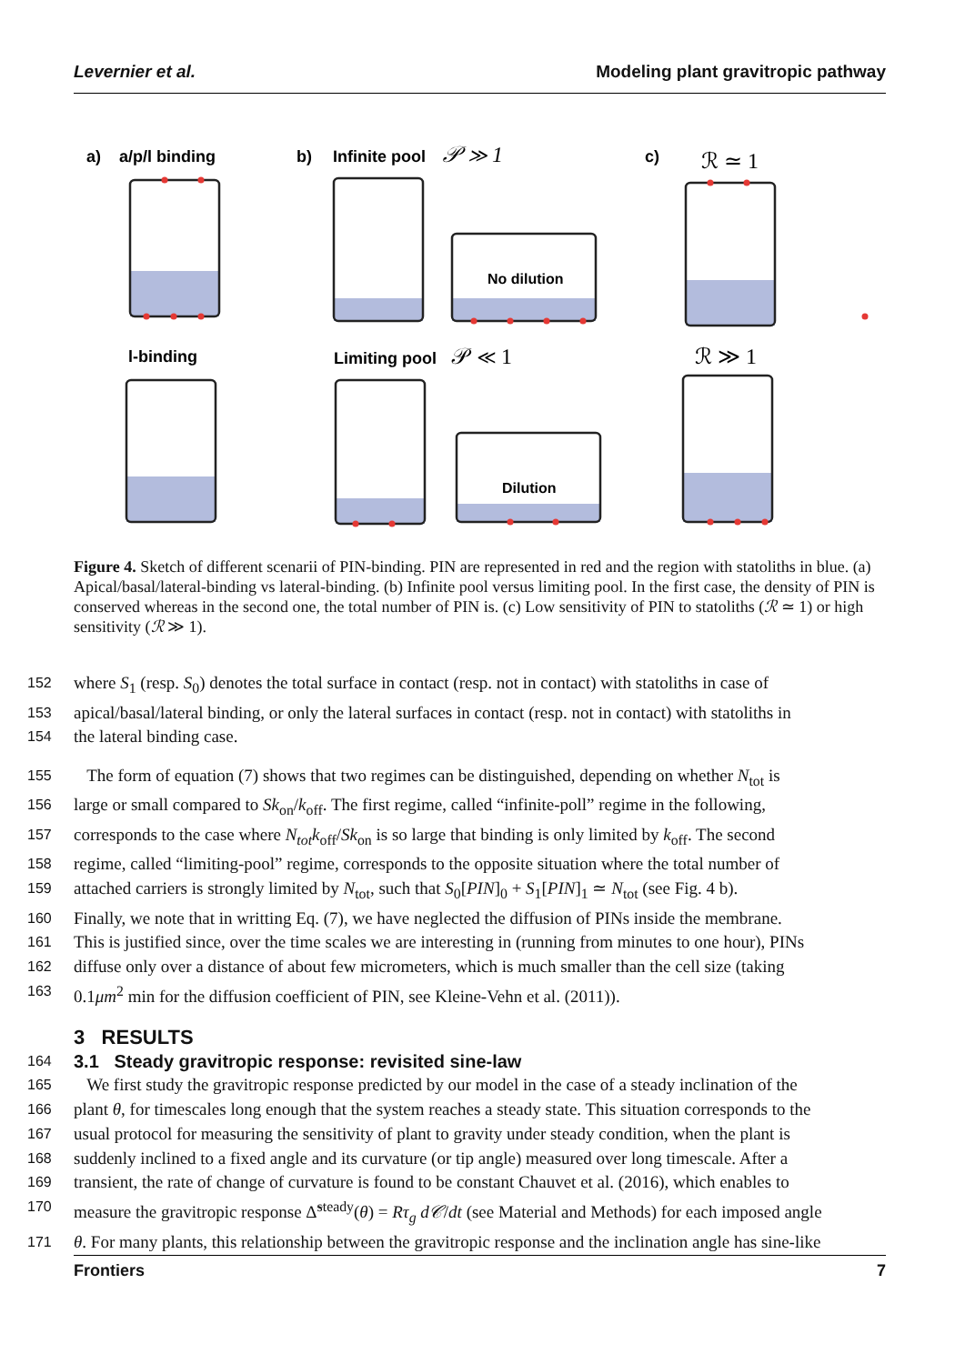Levernier et al. Modeling plant gravitropic pathway
a)
a/p/l binding
b)
Infinite pool
𝒫 ≫ 1
c)
ℛ ≃ 1
l-binding
Limiting pool
𝒫 ≪ 1
ℛ ≫ 1
No dilution
Dilution
Figure 4. Sketch of different scenarii of PIN-binding. PIN are represented in red and the region with statoliths in blue. (a) Apical/basal/lateral-binding vs lateral-binding. (b) Infinite pool versus limiting pool. In the first case, the density of PIN is conserved whereas in the second one, the total number of PIN is. (c) Low sensitivity of PIN to statoliths (ℛ ≃ 1) or high sensitivity (ℛ ≫ 1).
152 where S<sub>1</sub> (resp. S<sub>0</sub>) denotes the total surface in contact (resp. not in contact) with statoliths in case of
153 apical/basal/lateral binding, or only the lateral surfaces in contact (resp. not in contact) with statoliths in
154 the lateral binding case.
155 The form of equation (7) shows that two regimes can be distinguished, depending on whether N<sub>tot</sub> is
156 large or small compared to Sk<sub>on</sub>/k<sub>off</sub>. The first regime, called “infinite-poll” regime in the following,
157 corresponds to the case where N<sub>tot</sub>k<sub>off</sub>/Sk<sub>on</sub> is so large that binding is only limited by k<sub>off</sub>. The second
158 regime, called “limiting-pool” regime, corresponds to the opposite situation where the total number of
159 attached carriers is strongly limited by N<sub>tot</sub>, such that S<sub>0</sub>[PIN]<sub>0</sub> + S<sub>1</sub>[PIN]<sub>1</sub> ≃ N<sub>tot</sub> (see Fig. 4 b).
160 Finally, we note that in writting Eq. (7), we have neglected the diffusion of PINs inside the membrane.
161 This is justified since, over the time scales we are interesting in (running from minutes to one hour), PINs
162 diffuse only over a distance of about few micrometers, which is much smaller than the cell size (taking
163 0.1μm<sup>2</sup> min for the diffusion coefficient of PIN, see Kleine-Vehn et al. (2011)).
3 RESULTS
164 3.1 Steady gravitropic response: revisited sine-law
165 We first study the gravitropic response predicted by our model in the case of a steady inclination of the
166 plant θ, for timescales long enough that the system reaches a steady state. This situation corresponds to the
167 usual protocol for measuring the sensitivity of plant to gravity under steady condition, when the plant is
168 suddenly inclined to a fixed angle and its curvature (or tip angle) measured over long timescale. After a
169 transient, the rate of change of curvature is found to be constant Chauvet et al. (2016), which enables to
170 measure the gravitropic response Δ̃<sup>steady</sup>(θ) = Rτ<sub>g</sub> d𝒞/dt (see Material and Methods) for each imposed angle
171 θ. For many plants, this relationship between the gravitropic response and the inclination angle has sine-like
Frontiers 7